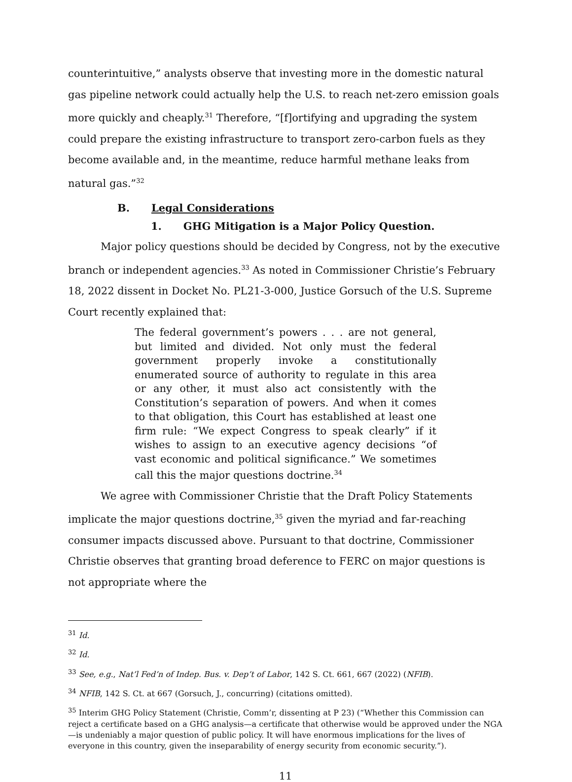counterintuitive,” analysts observe that investing more in the domestic natural gas pipeline network could actually help the U.S. to reach net-zero emission goals more quickly and cheaply.<sup>31</sup> Therefore, “[f]ortifying and upgrading the system could prepare the existing infrastructure to transport zero-carbon fuels as they become available and, in the meantime, reduce harmful methane leaks from natural gas.”<sup>32</sup>
B. Legal Considerations
1. GHG Mitigation is a Major Policy Question.
Major policy questions should be decided by Congress, not by the executive branch or independent agencies.<sup>33</sup> As noted in Commissioner Christie’s February 18, 2022 dissent in Docket No. PL21-3-000, Justice Gorsuch of the U.S. Supreme Court recently explained that:
The federal government’s powers . . . are not general, but limited and divided. Not only must the federal government properly invoke a constitutionally enumerated source of authority to regulate in this area or any other, it must also act consistently with the Constitution’s separation of powers. And when it comes to that obligation, this Court has established at least one firm rule: “We expect Congress to speak clearly” if it wishes to assign to an executive agency decisions “of vast economic and political significance.” We sometimes call this the major questions doctrine.<sup>34</sup>
We agree with Commissioner Christie that the Draft Policy Statements implicate the major questions doctrine,<sup>35</sup> given the myriad and far-reaching consumer impacts discussed above. Pursuant to that doctrine, Commissioner Christie observes that granting broad deference to FERC on major questions is not appropriate where the
<sup>31</sup> Id.
<sup>32</sup> Id.
<sup>33</sup> See, e.g., Nat’l Fed’n of Indep. Bus. v. Dep’t of Labor, 142 S. Ct. 661, 667 (2022) (NFIB).
<sup>34</sup> NFIB, 142 S. Ct. at 667 (Gorsuch, J., concurring) (citations omitted).
<sup>35</sup> Interim GHG Policy Statement (Christie, Comm’r, dissenting at P 23) (“Whether this Commission can reject a certificate based on a GHG analysis—a certificate that otherwise would be approved under the NGA—is undeniably a major question of public policy. It will have enormous implications for the lives of everyone in this country, given the inseparability of energy security from economic security.”).
11